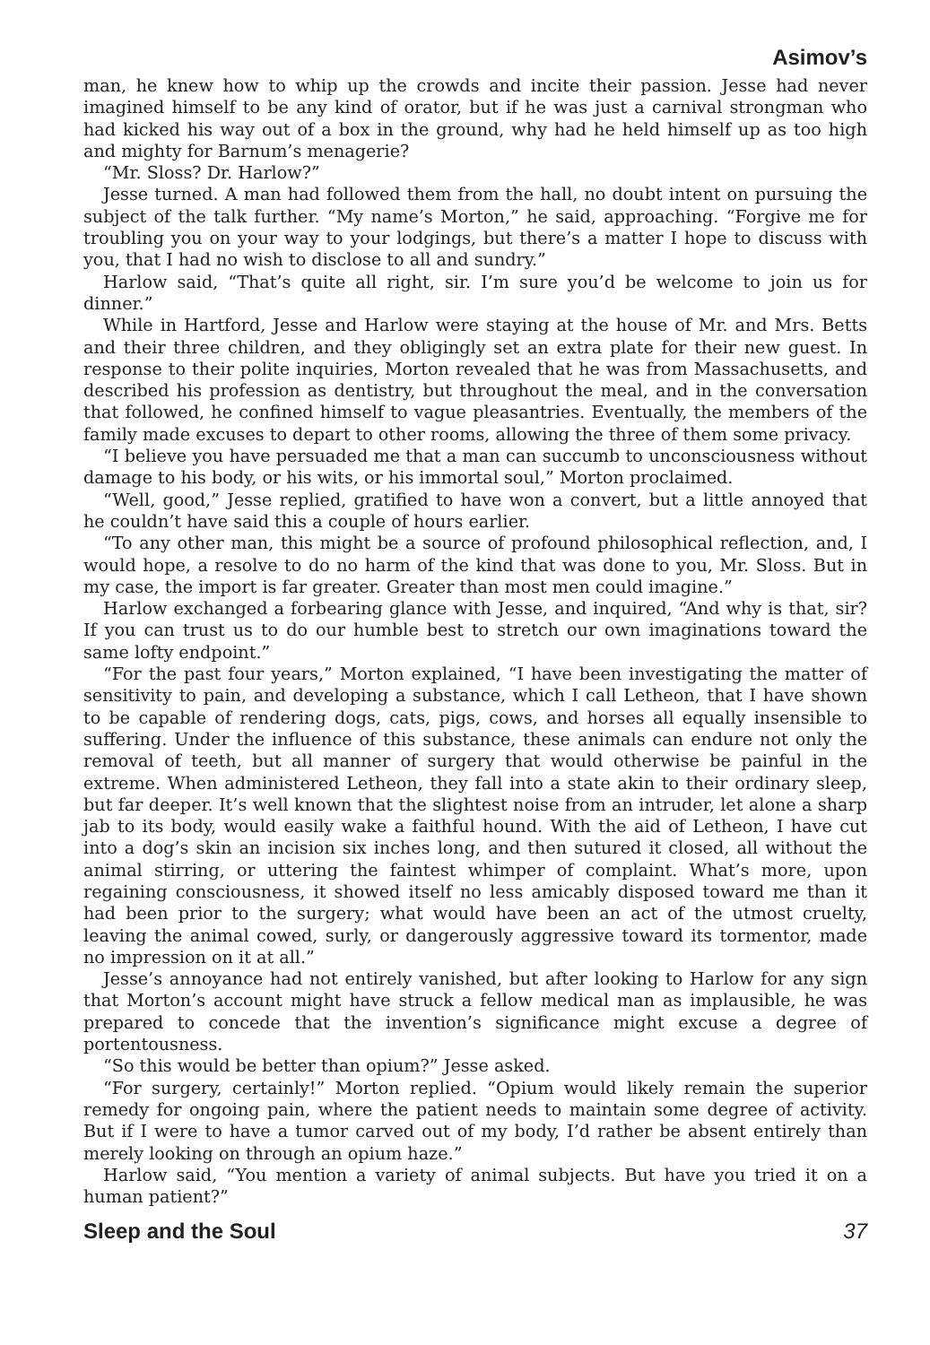Asimov’s
man, he knew how to whip up the crowds and incite their passion. Jesse had never imagined himself to be any kind of orator, but if he was just a carnival strongman who had kicked his way out of a box in the ground, why had he held himself up as too high and mighty for Barnum’s menagerie?
“Mr. Sloss? Dr. Harlow?”
Jesse turned. A man had followed them from the hall, no doubt intent on pursuing the subject of the talk further. “My name’s Morton,” he said, approaching. “Forgive me for troubling you on your way to your lodgings, but there’s a matter I hope to discuss with you, that I had no wish to disclose to all and sundry.”
Harlow said, “That’s quite all right, sir. I’m sure you’d be welcome to join us for dinner.”
While in Hartford, Jesse and Harlow were staying at the house of Mr. and Mrs. Betts and their three children, and they obligingly set an extra plate for their new guest. In response to their polite inquiries, Morton revealed that he was from Massachusetts, and described his profession as dentistry, but throughout the meal, and in the conversation that followed, he confined himself to vague pleasantries. Eventually, the members of the family made excuses to depart to other rooms, allowing the three of them some privacy.
“I believe you have persuaded me that a man can succumb to unconsciousness without damage to his body, or his wits, or his immortal soul,” Morton proclaimed.
“Well, good,” Jesse replied, gratified to have won a convert, but a little annoyed that he couldn’t have said this a couple of hours earlier.
“To any other man, this might be a source of profound philosophical reflection, and, I would hope, a resolve to do no harm of the kind that was done to you, Mr. Sloss. But in my case, the import is far greater. Greater than most men could imagine.”
Harlow exchanged a forbearing glance with Jesse, and inquired, “And why is that, sir? If you can trust us to do our humble best to stretch our own imaginations toward the same lofty endpoint.”
“For the past four years,” Morton explained, “I have been investigating the matter of sensitivity to pain, and developing a substance, which I call Letheon, that I have shown to be capable of rendering dogs, cats, pigs, cows, and horses all equally insensible to suffering. Under the influence of this substance, these animals can endure not only the removal of teeth, but all manner of surgery that would otherwise be painful in the extreme. When administered Letheon, they fall into a state akin to their ordinary sleep, but far deeper. It’s well known that the slightest noise from an intruder, let alone a sharp jab to its body, would easily wake a faithful hound. With the aid of Letheon, I have cut into a dog’s skin an incision six inches long, and then sutured it closed, all without the animal stirring, or uttering the faintest whimper of complaint. What’s more, upon regaining consciousness, it showed itself no less amicably disposed toward me than it had been prior to the surgery; what would have been an act of the utmost cruelty, leaving the animal cowed, surly, or dangerously aggressive toward its tormentor, made no impression on it at all.”
Jesse’s annoyance had not entirely vanished, but after looking to Harlow for any sign that Morton’s account might have struck a fellow medical man as implausible, he was prepared to concede that the invention’s significance might excuse a degree of portentousness.
“So this would be better than opium?” Jesse asked.
“For surgery, certainly!” Morton replied. “Opium would likely remain the superior remedy for ongoing pain, where the patient needs to maintain some degree of activity. But if I were to have a tumor carved out of my body, I’d rather be absent entirely than merely looking on through an opium haze.”
Harlow said, “You mention a variety of animal subjects. But have you tried it on a human patient?”
Sleep and the Soul 37